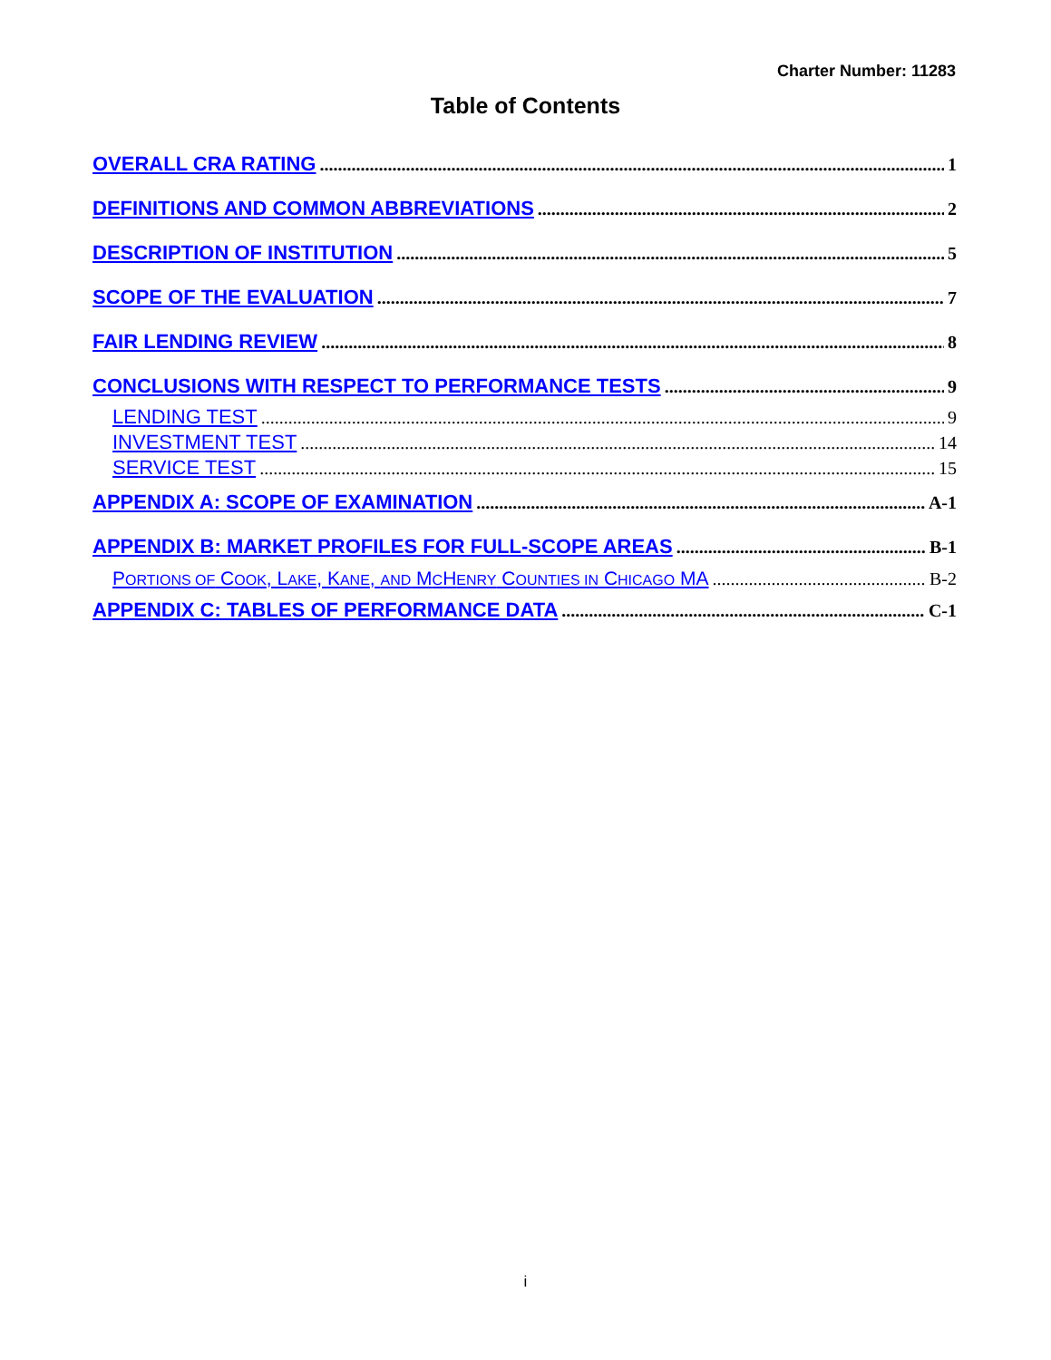Charter Number: 11283
Table of Contents
OVERALL CRA RATING 1
DEFINITIONS AND COMMON ABBREVIATIONS 2
DESCRIPTION OF INSTITUTION 5
SCOPE OF THE EVALUATION 7
FAIR LENDING REVIEW 8
CONCLUSIONS WITH RESPECT TO PERFORMANCE TESTS 9
LENDING TEST 9
INVESTMENT TEST 14
SERVICE TEST 15
APPENDIX A: SCOPE OF EXAMINATION A-1
APPENDIX B: MARKET PROFILES FOR FULL-SCOPE AREAS B-1
PORTIONS OF COOK, LAKE, KANE, AND MCHENRY COUNTIES IN CHICAGO MA B-2
APPENDIX C: TABLES OF PERFORMANCE DATA C-1
i